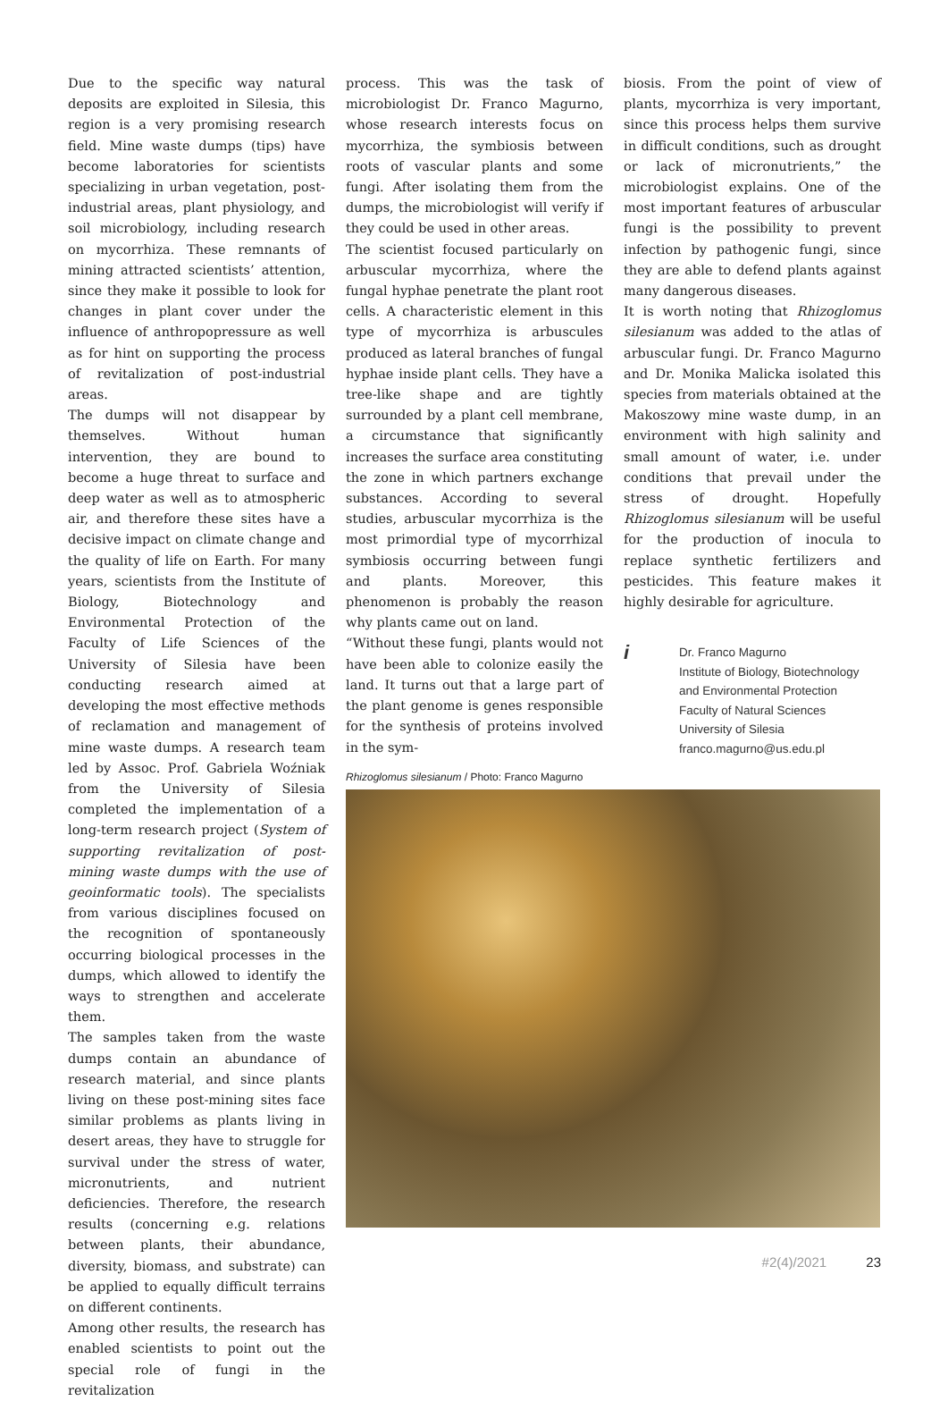Due to the specific way natural deposits are exploited in Silesia, this region is a very promising research field. Mine waste dumps (tips) have become laboratories for scientists specializing in urban vegetation, post-industrial areas, plant physiology, and soil microbiology, including research on mycorrhiza. These remnants of mining attracted scientists’ attention, since they make it possible to look for changes in plant cover under the influence of anthropopressure as well as for hint on supporting the process of revitalization of post-industrial areas.
The dumps will not disappear by themselves. Without human intervention, they are bound to become a huge threat to surface and deep water as well as to atmospheric air, and therefore these sites have a decisive impact on climate change and the quality of life on Earth. For many years, scientists from the Institute of Biology, Biotechnology and Environmental Protection of the Faculty of Life Sciences of the University of Silesia have been conducting research aimed at developing the most effective methods of reclamation and management of mine waste dumps. A research team led by Assoc. Prof. Gabriela Woźniak from the University of Silesia completed the implementation of a long-term research project (System of supporting revitalization of post-mining waste dumps with the use of geoinformatic tools). The specialists from various disciplines focused on the recognition of spontaneously occurring biological processes in the dumps, which allowed to identify the ways to strengthen and accelerate them.
The samples taken from the waste dumps contain an abundance of research material, and since plants living on these post-mining sites face similar problems as plants living in desert areas, they have to struggle for survival under the stress of water, micronutrients, and nutrient deficiencies. Therefore, the research results (concerning e.g. relations between plants, their abundance, diversity, biomass, and substrate) can be applied to equally difficult terrains on different continents.
Among other results, the research has enabled scientists to point out the special role of fungi in the revitalization
process. This was the task of microbiologist Dr. Franco Magurno, whose research interests focus on mycorrhiza, the symbiosis between roots of vascular plants and some fungi. After isolating them from the dumps, the microbiologist will verify if they could be used in other areas.
The scientist focused particularly on arbuscular mycorrhiza, where the fungal hyphae penetrate the plant root cells. A characteristic element in this type of mycorrhiza is arbuscules produced as lateral branches of fungal hyphae inside plant cells. They have a tree-like shape and are tightly surrounded by a plant cell membrane, a circumstance that significantly increases the surface area constituting the zone in which partners exchange substances. According to several studies, arbuscular mycorrhiza is the most primordial type of mycorrhizal symbiosis occurring between fungi and plants. Moreover, this phenomenon is probably the reason why plants came out on land.
“Without these fungi, plants would not have been able to colonize easily the land. It turns out that a large part of the plant genome is genes responsible for the synthesis of proteins involved in the sym-
biosis. From the point of view of plants, mycorrhiza is very important, since this process helps them survive in difficult conditions, such as drought or lack of micronutrients,” the microbiologist explains. One of the most important features of arbuscular fungi is the possibility to prevent infection by pathogenic fungi, since they are able to defend plants against many dangerous diseases.
It is worth noting that Rhizoglomus silesianum was added to the atlas of arbuscular fungi. Dr. Franco Magurno and Dr. Monika Malicka isolated this species from materials obtained at the Makoszowy mine waste dump, in an environment with high salinity and small amount of water, i.e. under conditions that prevail under the stress of drought. Hopefully Rhizoglomus silesianum will be useful for the production of inocula to replace synthetic fertilizers and pesticides. This feature makes it highly desirable for agriculture.
i
Dr. Franco Magurno
Institute of Biology, Biotechnology
and Environmental Protection
Faculty of Natural Sciences
University of Silesia
franco.magurno@us.edu.pl
Rhizoglomus silesianum / Photo: Franco Magurno
#2(4)/2021 23